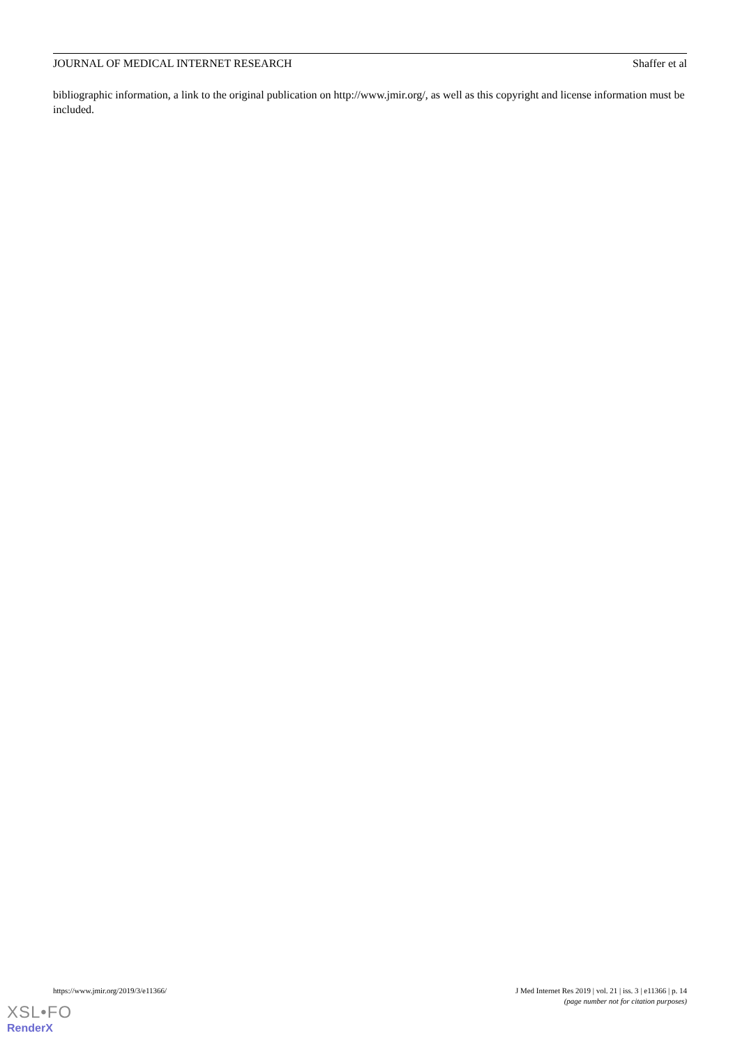JOURNAL OF MEDICAL INTERNET RESEARCH Shaffer et al
bibliographic information, a link to the original publication on http://www.jmir.org/, as well as this copyright and license information must be included.
https://www.jmir.org/2019/3/e11366/ J Med Internet Res 2019 | vol. 21 | iss. 3 | e11366 | p. 14
(page number not for citation purposes)
XSL•FO
RenderX